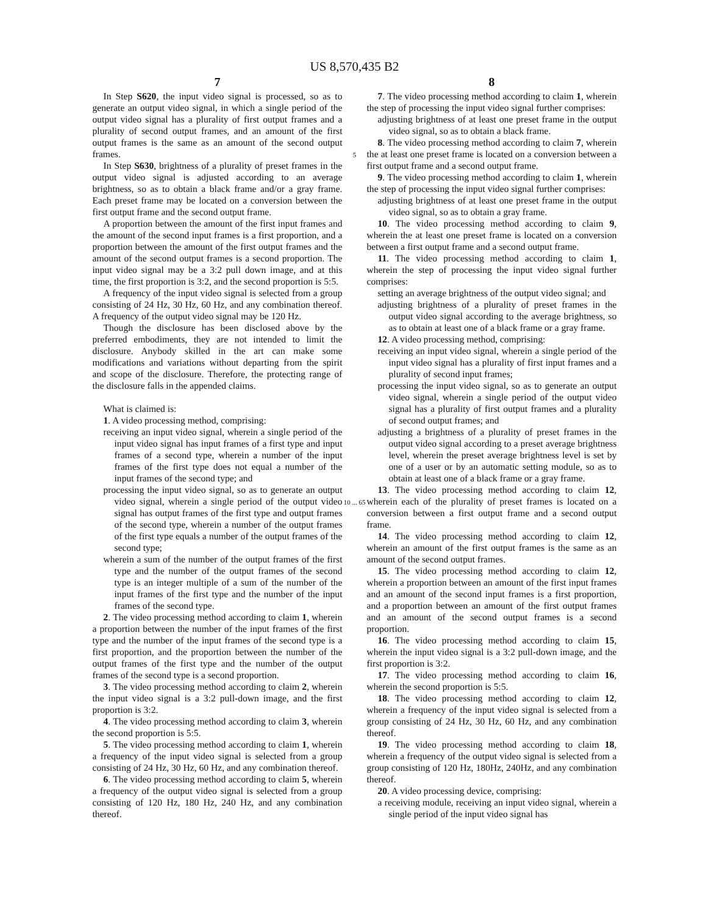US 8,570,435 B2
7
In Step S620, the input video signal is processed, so as to generate an output video signal, in which a single period of the output video signal has a plurality of first output frames and a plurality of second output frames, and an amount of the first output frames is the same as an amount of the second output frames.
In Step S630, brightness of a plurality of preset frames in the output video signal is adjusted according to an average brightness, so as to obtain a black frame and/or a gray frame. Each preset frame may be located on a conversion between the first output frame and the second output frame.
A proportion between the amount of the first input frames and the amount of the second input frames is a first proportion, and a proportion between the amount of the first output frames and the amount of the second output frames is a second proportion. The input video signal may be a 3:2 pull down image, and at this time, the first proportion is 3:2, and the second proportion is 5:5.
A frequency of the input video signal is selected from a group consisting of 24 Hz, 30 Hz, 60 Hz, and any combination thereof. A frequency of the output video signal may be 120 Hz.
Though the disclosure has been disclosed above by the preferred embodiments, they are not intended to limit the disclosure. Anybody skilled in the art can make some modifications and variations without departing from the spirit and scope of the disclosure. Therefore, the protecting range of the disclosure falls in the appended claims.
What is claimed is:
1. A video processing method, comprising:
receiving an input video signal, wherein a single period of the input video signal has input frames of a first type and input frames of a second type, wherein a number of the input frames of the first type does not equal a number of the input frames of the second type; and
processing the input video signal, so as to generate an output video signal, wherein a single period of the output video signal has output frames of the first type and output frames of the second type, wherein a number of the output frames of the first type equals a number of the output frames of the second type;
wherein a sum of the number of the output frames of the first type and the number of the output frames of the second type is an integer multiple of a sum of the number of the input frames of the first type and the number of the input frames of the second type.
2. The video processing method according to claim 1, wherein a proportion between the number of the input frames of the first type and the number of the input frames of the second type is a first proportion, and the proportion between the number of the output frames of the first type and the number of the output frames of the second type is a second proportion.
3. The video processing method according to claim 2, wherein the input video signal is a 3:2 pull-down image, and the first proportion is 3:2.
4. The video processing method according to claim 3, wherein the second proportion is 5:5.
5. The video processing method according to claim 1, wherein a frequency of the input video signal is selected from a group consisting of 24 Hz, 30 Hz, 60 Hz, and any combination thereof.
6. The video processing method according to claim 5, wherein a frequency of the output video signal is selected from a group consisting of 120 Hz, 180 Hz, 240 Hz, and any combination thereof.
5
10 ... 65
8
7. The video processing method according to claim 1, wherein the step of processing the input video signal further comprises:
adjusting brightness of at least one preset frame in the output video signal, so as to obtain a black frame.
8. The video processing method according to claim 7, wherein the at least one preset frame is located on a conversion between a first output frame and a second output frame.
9. The video processing method according to claim 1, wherein the step of processing the input video signal further comprises:
adjusting brightness of at least one preset frame in the output video signal, so as to obtain a gray frame.
10. The video processing method according to claim 9, wherein the at least one preset frame is located on a conversion between a first output frame and a second output frame.
11. The video processing method according to claim 1, wherein the step of processing the input video signal further comprises:
setting an average brightness of the output video signal; and
adjusting brightness of a plurality of preset frames in the output video signal according to the average brightness, so as to obtain at least one of a black frame or a gray frame.
12. A video processing method, comprising:
receiving an input video signal, wherein a single period of the input video signal has a plurality of first input frames and a plurality of second input frames;
processing the input video signal, so as to generate an output video signal, wherein a single period of the output video signal has a plurality of first output frames and a plurality of second output frames; and
adjusting a brightness of a plurality of preset frames in the output video signal according to a preset average brightness level, wherein the preset average brightness level is set by one of a user or by an automatic setting module, so as to obtain at least one of a black frame or a gray frame.
13. The video processing method according to claim 12, wherein each of the plurality of preset frames is located on a conversion between a first output frame and a second output frame.
14. The video processing method according to claim 12, wherein an amount of the first output frames is the same as an amount of the second output frames.
15. The video processing method according to claim 12, wherein a proportion between an amount of the first input frames and an amount of the second input frames is a first proportion, and a proportion between an amount of the first output frames and an amount of the second output frames is a second proportion.
16. The video processing method according to claim 15, wherein the input video signal is a 3:2 pull-down image, and the first proportion is 3:2.
17. The video processing method according to claim 16, wherein the second proportion is 5:5.
18. The video processing method according to claim 12, wherein a frequency of the input video signal is selected from a group consisting of 24 Hz, 30 Hz, 60 Hz, and any combination thereof.
19. The video processing method according to claim 18, wherein a frequency of the output video signal is selected from a group consisting of 120 Hz, 180Hz, 240Hz, and any combination thereof.
20. A video processing device, comprising:
a receiving module, receiving an input video signal, wherein a single period of the input video signal has